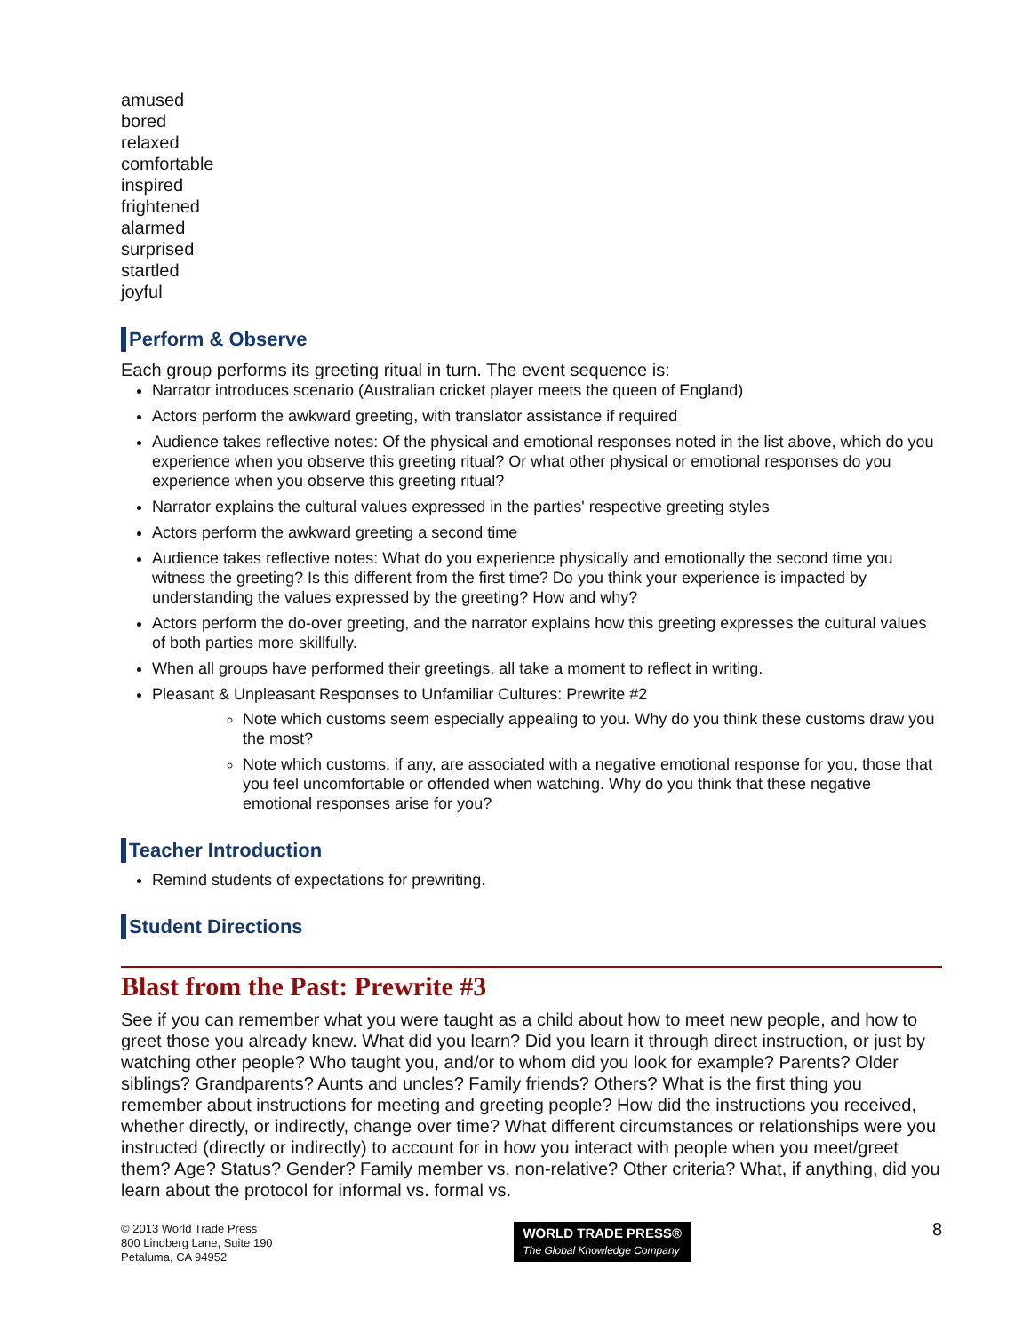amused
bored
relaxed
comfortable
inspired
frightened
alarmed
surprised
startled
joyful
Perform & Observe
Each group performs its greeting ritual in turn. The event sequence is:
Narrator introduces scenario (Australian cricket player meets the queen of England)
Actors perform the awkward greeting, with translator assistance if required
Audience takes reflective notes: Of the physical and emotional responses noted in the list above, which do you experience when you observe this greeting ritual? Or what other physical or emotional responses do you experience when you observe this greeting ritual?
Narrator explains the cultural values expressed in the parties' respective greeting styles
Actors perform the awkward greeting a second time
Audience takes reflective notes: What do you experience physically and emotionally the second time you witness the greeting? Is this different from the first time? Do you think your experience is impacted by understanding the values expressed by the greeting? How and why?
Actors perform the do-over greeting, and the narrator explains how this greeting expresses the cultural values of both parties more skillfully.
When all groups have performed their greetings, all take a moment to reflect in writing.
Pleasant & Unpleasant Responses to Unfamiliar Cultures: Prewrite #2
Note which customs seem especially appealing to you. Why do you think these customs draw you the most?
Note which customs, if any, are associated with a negative emotional response for you, those that you feel uncomfortable or offended when watching. Why do you think that these negative emotional responses arise for you?
Teacher Introduction
Remind students of expectations for prewriting.
Student Directions
Blast from the Past: Prewrite #3
See if you can remember what you were taught as a child about how to meet new people, and how to greet those you already knew. What did you learn? Did you learn it through direct instruction, or just by watching other people? Who taught you, and/or to whom did you look for example? Parents? Older siblings? Grandparents? Aunts and uncles? Family friends? Others? What is the first thing you remember about instructions for meeting and greeting people? How did the instructions you received, whether directly, or indirectly, change over time? What different circumstances or relationships were you instructed (directly or indirectly) to account for in how you interact with people when you meet/greet them? Age? Status? Gender? Family member vs. non-relative? Other criteria? What, if anything, did you learn about the protocol for informal vs. formal vs.
© 2013 World Trade Press
800 Lindberg Lane, Suite 190
Petaluma, CA 94952
WORLD TRADE PRESS®
The Global Knowledge Company
8